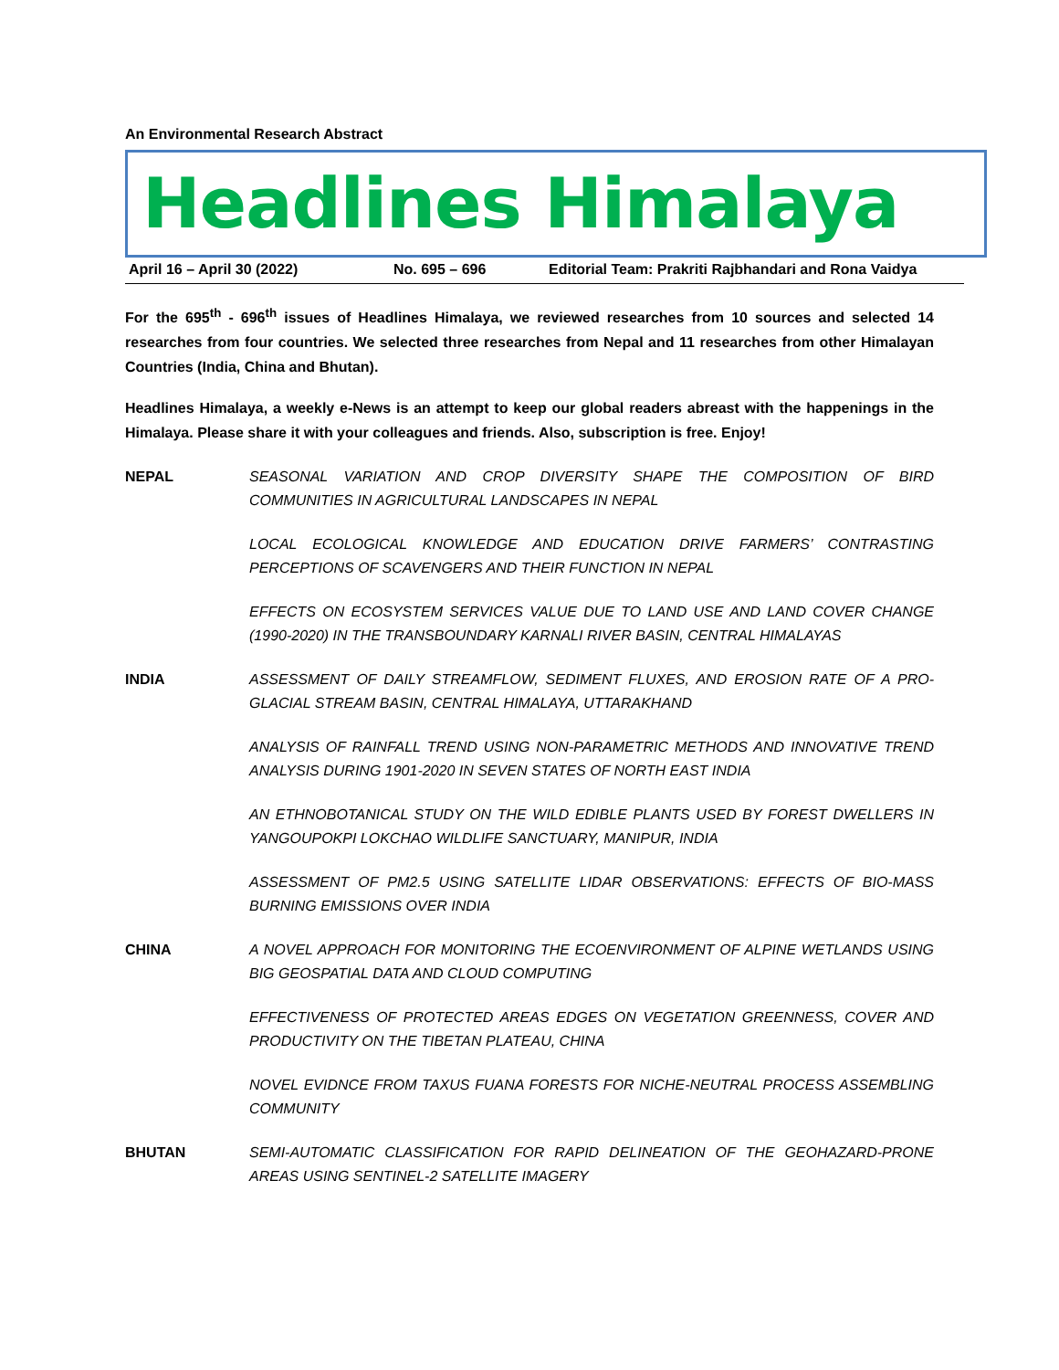An Environmental Research Abstract
Headlines Himalaya
April 16 – April 30 (2022) No. 695 – 696 Editorial Team: Prakriti Rajbhandari and Rona Vaidya
For the 695<sup>th</sup> - 696<sup>th</sup> issues of Headlines Himalaya, we reviewed researches from 10 sources and selected 14 researches from four countries. We selected three researches from Nepal and 11 researches from other Himalayan Countries (India, China and Bhutan).
Headlines Himalaya, a weekly e-News is an attempt to keep our global readers abreast with the happenings in the Himalaya. Please share it with your colleagues and friends. Also, subscription is free. Enjoy!
NEPAL SEASONAL VARIATION AND CROP DIVERSITY SHAPE THE COMPOSITION OF BIRD COMMUNITIES IN AGRICULTURAL LANDSCAPES IN NEPAL
LOCAL ECOLOGICAL KNOWLEDGE AND EDUCATION DRIVE FARMERS’ CONTRASTING PERCEPTIONS OF SCAVENGERS AND THEIR FUNCTION IN NEPAL
EFFECTS ON ECOSYSTEM SERVICES VALUE DUE TO LAND USE AND LAND COVER CHANGE (1990-2020) IN THE TRANSBOUNDARY KARNALI RIVER BASIN, CENTRAL HIMALAYAS
INDIA ASSESSMENT OF DAILY STREAMFLOW, SEDIMENT FLUXES, AND EROSION RATE OF A PRO-GLACIAL STREAM BASIN, CENTRAL HIMALAYA, UTTARAKHAND
ANALYSIS OF RAINFALL TREND USING NON-PARAMETRIC METHODS AND INNOVATIVE TREND ANALYSIS DURING 1901-2020 IN SEVEN STATES OF NORTH EAST INDIA
AN ETHNOBOTANICAL STUDY ON THE WILD EDIBLE PLANTS USED BY FOREST DWELLERS IN YANGOUPOKPI LOKCHAO WILDLIFE SANCTUARY, MANIPUR, INDIA
ASSESSMENT OF PM2.5 USING SATELLITE LIDAR OBSERVATIONS: EFFECTS OF BIO-MASS BURNING EMISSIONS OVER INDIA
CHINA A NOVEL APPROACH FOR MONITORING THE ECOENVIRONMENT OF ALPINE WETLANDS USING BIG GEOSPATIAL DATA AND CLOUD COMPUTING
EFFECTIVENESS OF PROTECTED AREAS EDGES ON VEGETATION GREENNESS, COVER AND PRODUCTIVITY ON THE TIBETAN PLATEAU, CHINA
NOVEL EVIDNCE FROM TAXUS FUANA FORESTS FOR NICHE-NEUTRAL PROCESS ASSEMBLING COMMUNITY
BHUTAN SEMI-AUTOMATIC CLASSIFICATION FOR RAPID DELINEATION OF THE GEOHAZARD-PRONE AREAS USING SENTINEL-2 SATELLITE IMAGERY